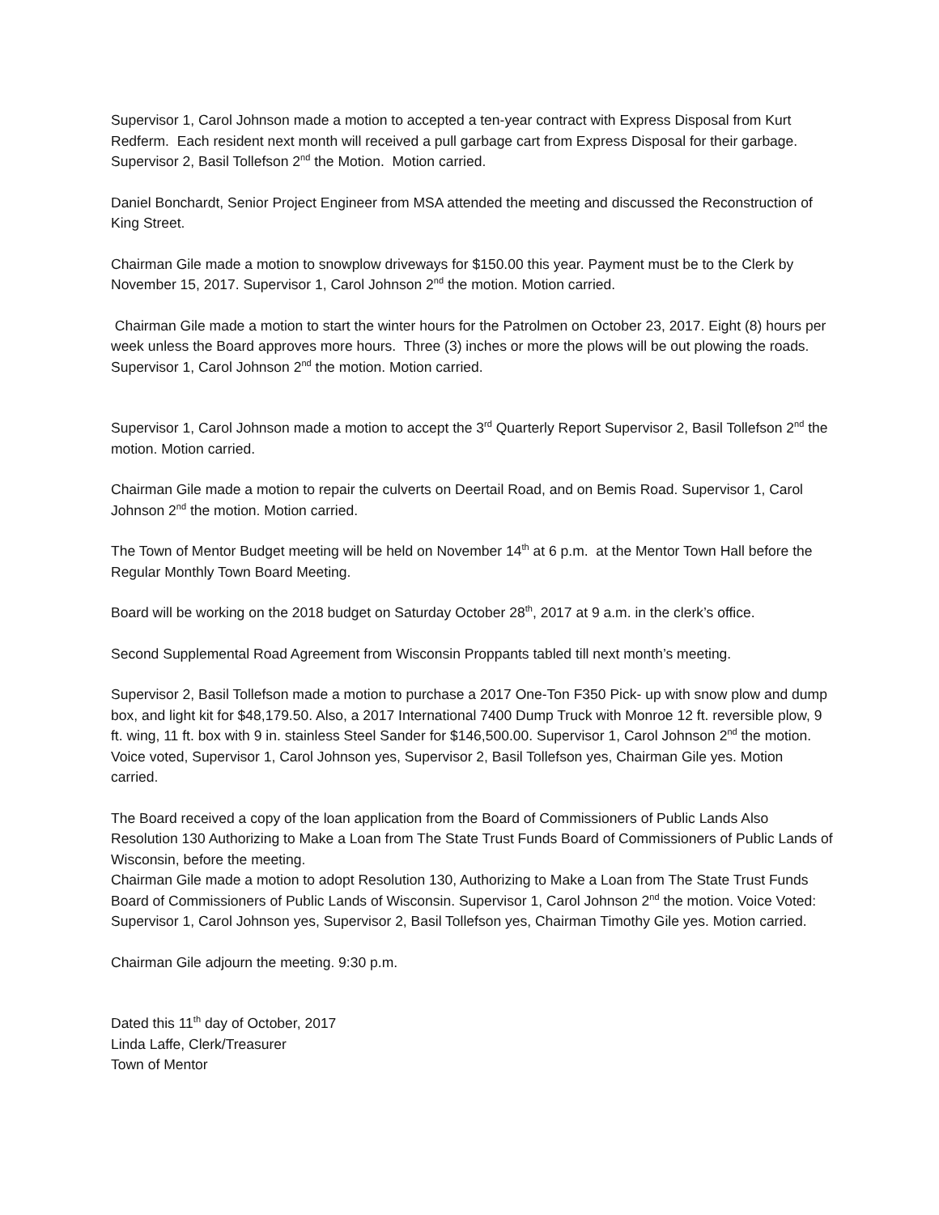Supervisor 1, Carol Johnson made a motion to accepted a ten-year contract with Express Disposal from Kurt Redferm. Each resident next month will received a pull garbage cart from Express Disposal for their garbage. Supervisor 2, Basil Tollefson 2<sup>nd</sup> the Motion. Motion carried.
Daniel Bonchardt, Senior Project Engineer from MSA attended the meeting and discussed the Reconstruction of King Street.
Chairman Gile made a motion to snowplow driveways for $150.00 this year. Payment must be to the Clerk by November 15, 2017. Supervisor 1, Carol Johnson 2<sup>nd</sup> the motion. Motion carried.
Chairman Gile made a motion to start the winter hours for the Patrolmen on October 23, 2017. Eight (8) hours per week unless the Board approves more hours. Three (3) inches or more the plows will be out plowing the roads. Supervisor 1, Carol Johnson 2<sup>nd</sup> the motion. Motion carried.
Supervisor 1, Carol Johnson made a motion to accept the 3<sup>rd</sup> Quarterly Report Supervisor 2, Basil Tollefson 2<sup>nd</sup> the motion. Motion carried.
Chairman Gile made a motion to repair the culverts on Deertail Road, and on Bemis Road. Supervisor 1, Carol Johnson 2<sup>nd</sup> the motion. Motion carried.
The Town of Mentor Budget meeting will be held on November 14<sup>th</sup> at 6 p.m. at the Mentor Town Hall before the Regular Monthly Town Board Meeting.
Board will be working on the 2018 budget on Saturday October 28<sup>th</sup>, 2017 at 9 a.m. in the clerk’s office.
Second Supplemental Road Agreement from Wisconsin Proppants tabled till next month’s meeting.
Supervisor 2, Basil Tollefson made a motion to purchase a 2017 One-Ton F350 Pick- up with snow plow and dump box, and light kit for $48,179.50. Also, a 2017 International 7400 Dump Truck with Monroe 12 ft. reversible plow, 9 ft. wing, 11 ft. box with 9 in. stainless Steel Sander for $146,500.00. Supervisor 1, Carol Johnson 2<sup>nd</sup> the motion. Voice voted, Supervisor 1, Carol Johnson yes, Supervisor 2, Basil Tollefson yes, Chairman Gile yes. Motion carried.
The Board received a copy of the loan application from the Board of Commissioners of Public Lands Also Resolution 130 Authorizing to Make a Loan from The State Trust Funds Board of Commissioners of Public Lands of Wisconsin, before the meeting.
Chairman Gile made a motion to adopt Resolution 130, Authorizing to Make a Loan from The State Trust Funds Board of Commissioners of Public Lands of Wisconsin. Supervisor 1, Carol Johnson 2<sup>nd</sup> the motion. Voice Voted: Supervisor 1, Carol Johnson yes, Supervisor 2, Basil Tollefson yes, Chairman Timothy Gile yes. Motion carried.
Chairman Gile adjourn the meeting. 9:30 p.m.
Dated this 11<sup>th</sup> day of October, 2017
Linda Laffe, Clerk/Treasurer
Town of Mentor